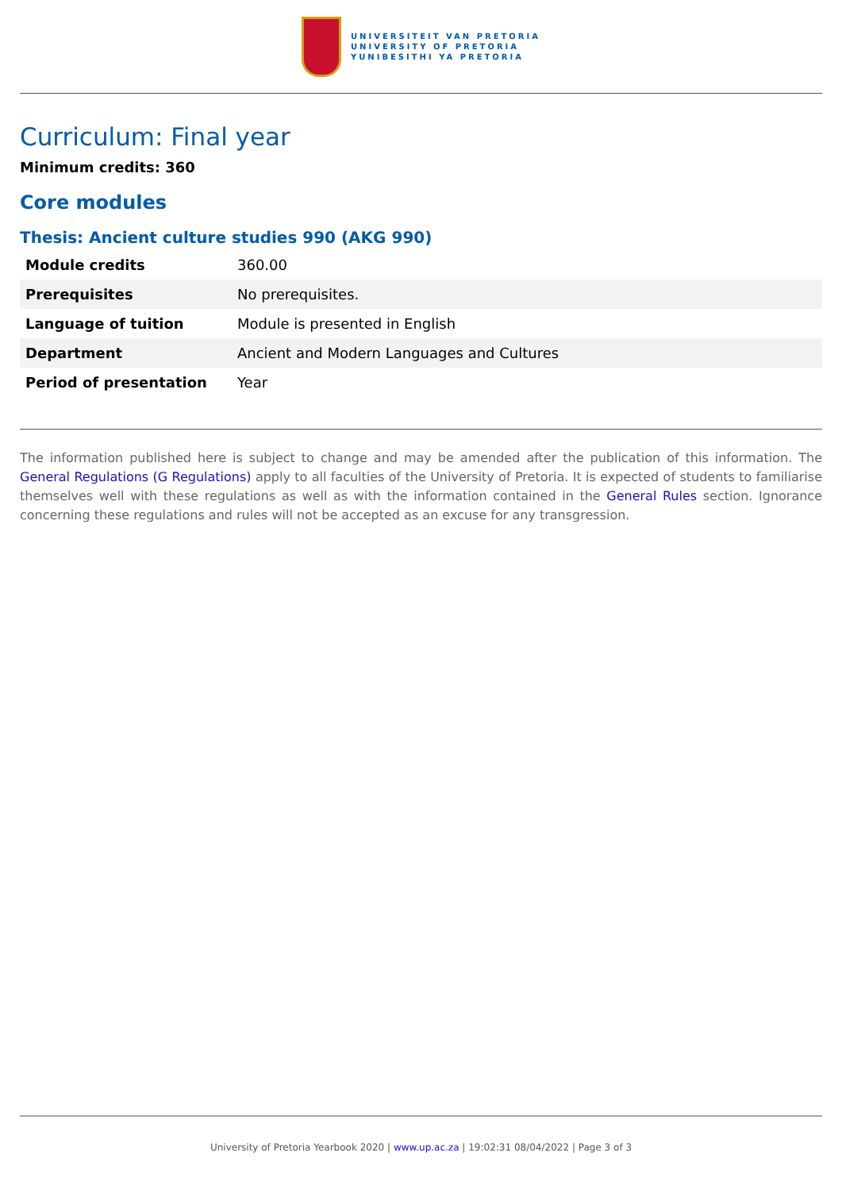UNIVERSITEIT VAN PRETORIA
UNIVERSITY OF PRETORIA
YUNIBESITHI YA PRETORIA
Curriculum: Final year
Minimum credits: 360
Core modules
Thesis: Ancient culture studies 990 (AKG 990)
| Module credits | 360.00 |
| Prerequisites | No prerequisites. |
| Language of tuition | Module is presented in English |
| Department | Ancient and Modern Languages and Cultures |
| Period of presentation | Year |
The information published here is subject to change and may be amended after the publication of this information. The General Regulations (G Regulations) apply to all faculties of the University of Pretoria. It is expected of students to familiarise themselves well with these regulations as well as with the information contained in the General Rules section. Ignorance concerning these regulations and rules will not be accepted as an excuse for any transgression.
University of Pretoria Yearbook 2020 | www.up.ac.za | 19:02:31 08/04/2022 | Page 3 of 3